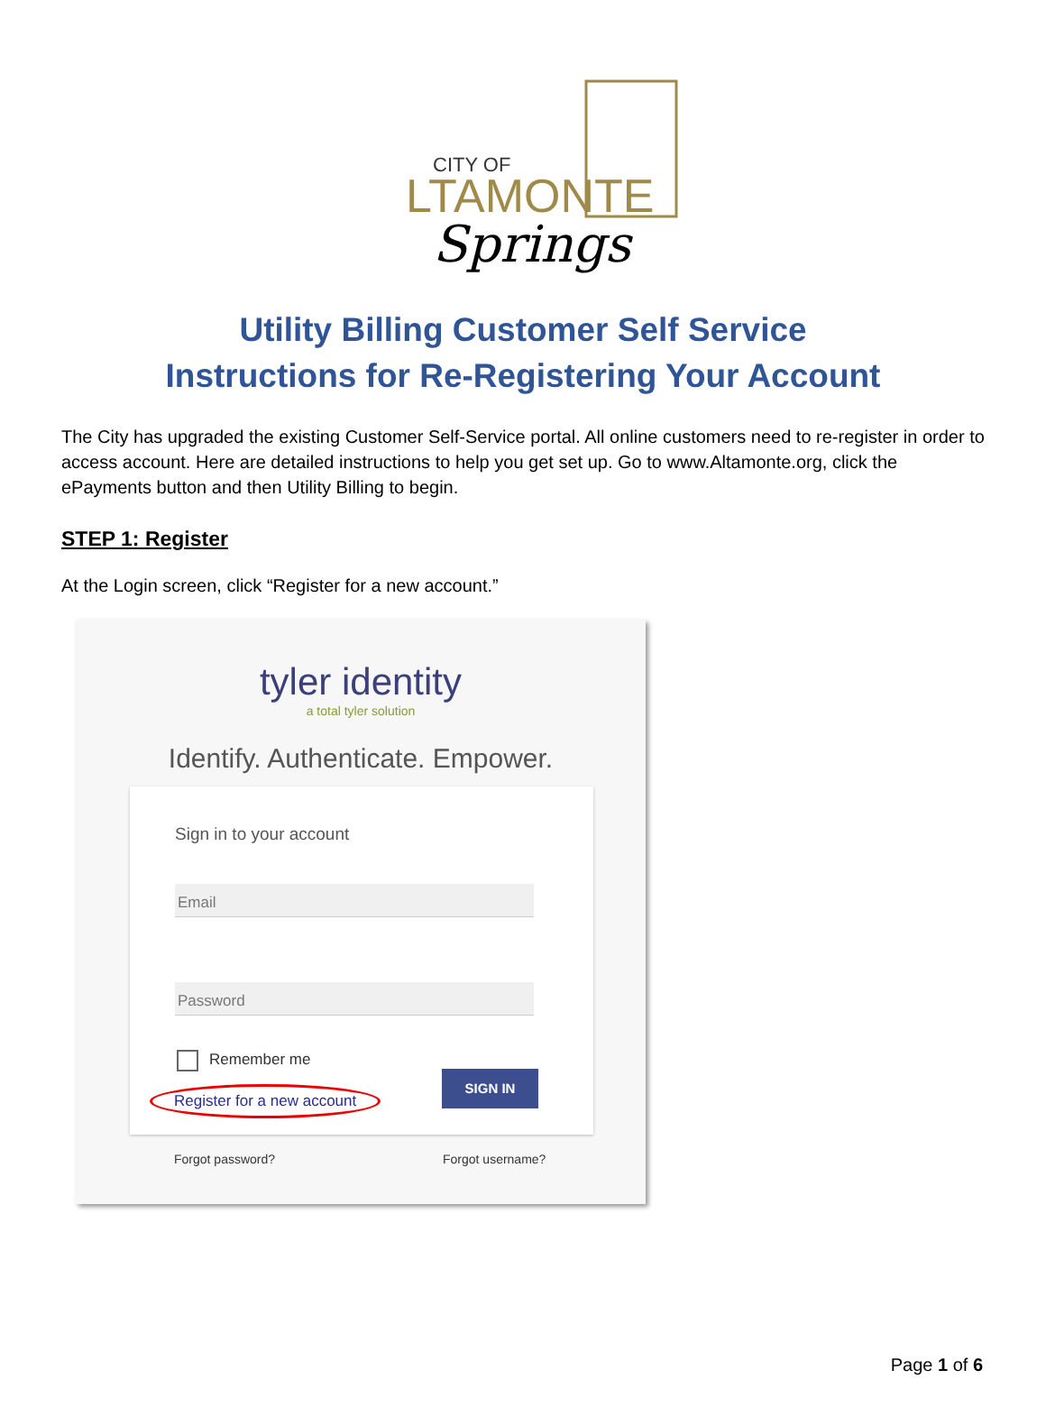CITY OF
LTAMONTE
Springs
Utility Billing Customer Self Service
Instructions for Re-Registering Your Account
The City has upgraded the existing Customer Self-Service portal. All online customers need to re-register in order to access account. Here are detailed instructions to help you get set up. Go to www.Altamonte.org, click the ePayments button and then Utility Billing to begin.
STEP 1: Register
At the Login screen, click “Register for a new account.”
tyler identity
a total tyler solution
Identify. Authenticate. Empower.
Sign in to your account
Email
Password
Remember me
Register for a new account
SIGN IN
Forgot password? Forgot username?
Page 1 of 6